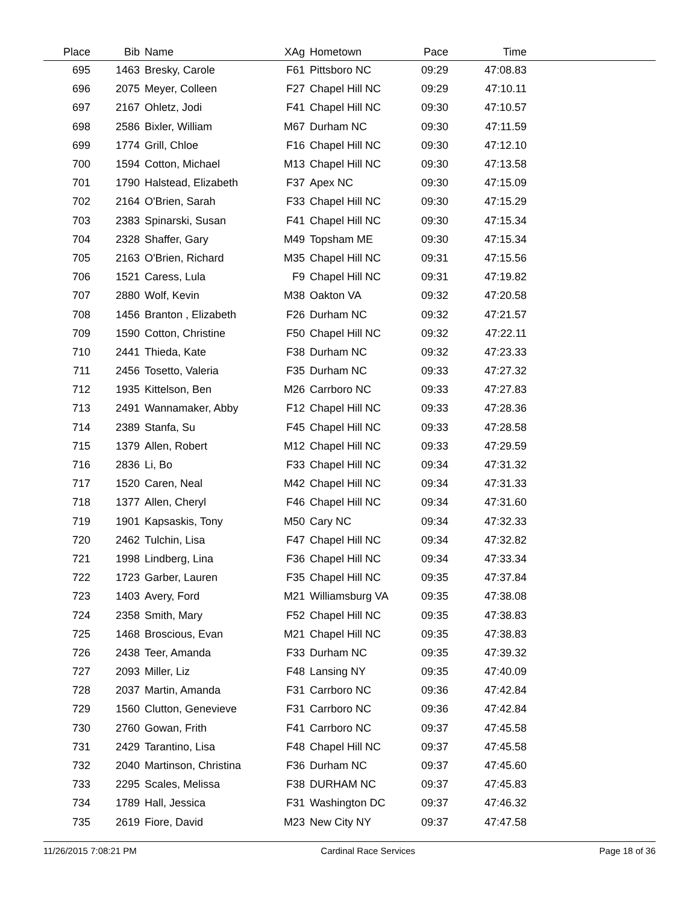| Place | Bib | Name | XAg | Hometown | Pace | Time | |
| --- | --- | --- | --- | --- | --- | --- | --- |
| 695 | 1463 | Bresky, Carole | F61 | Pittsboro NC | 09:29 | 47:08.83 | |
| 696 | 2075 | Meyer, Colleen | F27 | Chapel Hill NC | 09:29 | 47:10.11 | |
| 697 | 2167 | Ohletz, Jodi | F41 | Chapel Hill NC | 09:30 | 47:10.57 | |
| 698 | 2586 | Bixler, William | M67 | Durham NC | 09:30 | 47:11.59 | |
| 699 | 1774 | Grill, Chloe | F16 | Chapel Hill NC | 09:30 | 47:12.10 | |
| 700 | 1594 | Cotton, Michael | M13 | Chapel Hill NC | 09:30 | 47:13.58 | |
| 701 | 1790 | Halstead, Elizabeth | F37 | Apex NC | 09:30 | 47:15.09 | |
| 702 | 2164 | O'Brien, Sarah | F33 | Chapel Hill NC | 09:30 | 47:15.29 | |
| 703 | 2383 | Spinarski, Susan | F41 | Chapel Hill NC | 09:30 | 47:15.34 | |
| 704 | 2328 | Shaffer, Gary | M49 | Topsham ME | 09:30 | 47:15.34 | |
| 705 | 2163 | O'Brien, Richard | M35 | Chapel Hill NC | 09:31 | 47:15.56 | |
| 706 | 1521 | Caress, Lula | F9 | Chapel Hill NC | 09:31 | 47:19.82 | |
| 707 | 2880 | Wolf, Kevin | M38 | Oakton VA | 09:32 | 47:20.58 | |
| 708 | 1456 | Branton , Elizabeth | F26 | Durham NC | 09:32 | 47:21.57 | |
| 709 | 1590 | Cotton, Christine | F50 | Chapel Hill NC | 09:32 | 47:22.11 | |
| 710 | 2441 | Thieda, Kate | F38 | Durham NC | 09:32 | 47:23.33 | |
| 711 | 2456 | Tosetto, Valeria | F35 | Durham NC | 09:33 | 47:27.32 | |
| 712 | 1935 | Kittelson, Ben | M26 | Carrboro NC | 09:33 | 47:27.83 | |
| 713 | 2491 | Wannamaker, Abby | F12 | Chapel Hill NC | 09:33 | 47:28.36 | |
| 714 | 2389 | Stanfa, Su | F45 | Chapel Hill NC | 09:33 | 47:28.58 | |
| 715 | 1379 | Allen, Robert | M12 | Chapel Hill NC | 09:33 | 47:29.59 | |
| 716 | 2836 | Li, Bo | F33 | Chapel Hill NC | 09:34 | 47:31.32 | |
| 717 | 1520 | Caren, Neal | M42 | Chapel Hill NC | 09:34 | 47:31.33 | |
| 718 | 1377 | Allen, Cheryl | F46 | Chapel Hill NC | 09:34 | 47:31.60 | |
| 719 | 1901 | Kapsaskis, Tony | M50 | Cary NC | 09:34 | 47:32.33 | |
| 720 | 2462 | Tulchin, Lisa | F47 | Chapel Hill NC | 09:34 | 47:32.82 | |
| 721 | 1998 | Lindberg, Lina | F36 | Chapel Hill NC | 09:34 | 47:33.34 | |
| 722 | 1723 | Garber, Lauren | F35 | Chapel Hill NC | 09:35 | 47:37.84 | |
| 723 | 1403 | Avery, Ford | M21 | Williamsburg VA | 09:35 | 47:38.08 | |
| 724 | 2358 | Smith, Mary | F52 | Chapel Hill NC | 09:35 | 47:38.83 | |
| 725 | 1468 | Broscious, Evan | M21 | Chapel Hill NC | 09:35 | 47:38.83 | |
| 726 | 2438 | Teer, Amanda | F33 | Durham NC | 09:35 | 47:39.32 | |
| 727 | 2093 | Miller, Liz | F48 | Lansing NY | 09:35 | 47:40.09 | |
| 728 | 2037 | Martin, Amanda | F31 | Carrboro NC | 09:36 | 47:42.84 | |
| 729 | 1560 | Clutton, Genevieve | F31 | Carrboro NC | 09:36 | 47:42.84 | |
| 730 | 2760 | Gowan, Frith | F41 | Carrboro NC | 09:37 | 47:45.58 | |
| 731 | 2429 | Tarantino, Lisa | F48 | Chapel Hill NC | 09:37 | 47:45.58 | |
| 732 | 2040 | Martinson, Christina | F36 | Durham NC | 09:37 | 47:45.60 | |
| 733 | 2295 | Scales, Melissa | F38 | DURHAM NC | 09:37 | 47:45.83 | |
| 734 | 1789 | Hall, Jessica | F31 | Washington DC | 09:37 | 47:46.32 | |
| 735 | 2619 | Fiore, David | M23 | New City NY | 09:37 | 47:47.58 | |
11/26/2015 7:08:21 PM Cardinal Race Services Page 18 of 36